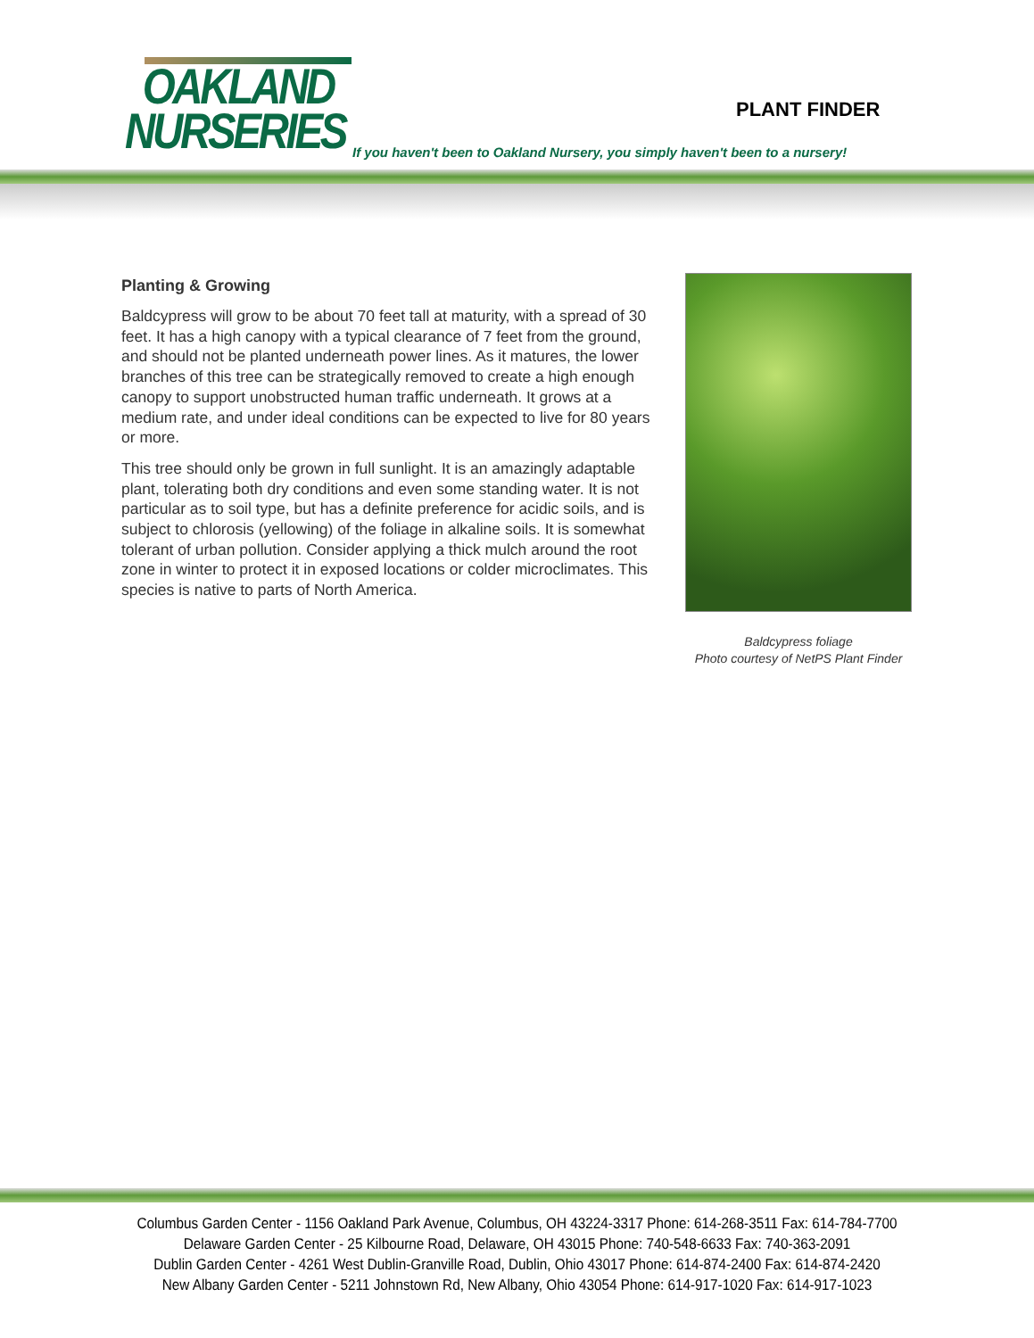OAKLAND
NURSERIES
PLANT FINDER
If you haven't been to Oakland Nursery, you simply haven't been to a nursery!
Planting & Growing
Baldcypress will grow to be about 70 feet tall at maturity, with a spread of 30 feet. It has a high canopy with a typical clearance of 7 feet from the ground, and should not be planted underneath power lines. As it matures, the lower branches of this tree can be strategically removed to create a high enough canopy to support unobstructed human traffic underneath. It grows at a medium rate, and under ideal conditions can be expected to live for 80 years or more.
This tree should only be grown in full sunlight. It is an amazingly adaptable plant, tolerating both dry conditions and even some standing water. It is not particular as to soil type, but has a definite preference for acidic soils, and is subject to chlorosis (yellowing) of the foliage in alkaline soils. It is somewhat tolerant of urban pollution. Consider applying a thick mulch around the root zone in winter to protect it in exposed locations or colder microclimates. This species is native to parts of North America.
Baldcypress foliage
Photo courtesy of NetPS Plant Finder
Columbus Garden Center - 1156 Oakland Park Avenue, Columbus, OH 43224-3317 Phone: 614-268-3511 Fax: 614-784-7700
Delaware Garden Center - 25 Kilbourne Road, Delaware, OH 43015 Phone: 740-548-6633 Fax: 740-363-2091
Dublin Garden Center - 4261 West Dublin-Granville Road, Dublin, Ohio 43017 Phone: 614-874-2400 Fax: 614-874-2420
New Albany Garden Center - 5211 Johnstown Rd, New Albany, Ohio 43054 Phone: 614-917-1020 Fax: 614-917-1023